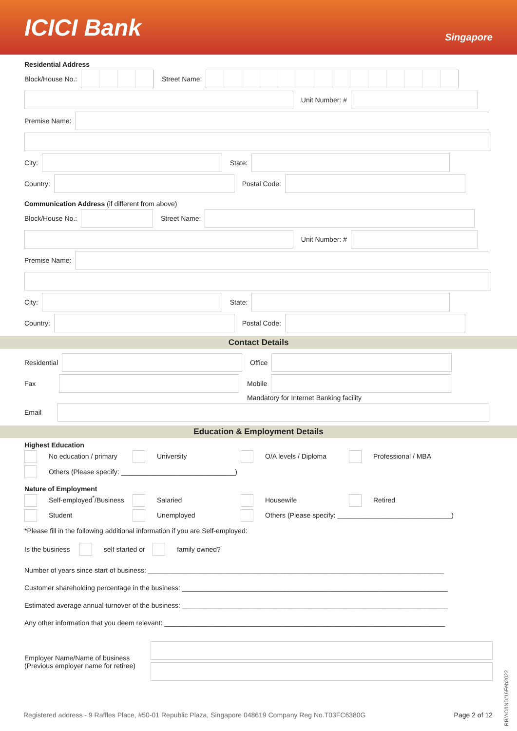ICICI Bank
Singapore
Residential Address
Block/House No.: Street Name:
Unit Number: #
Premise Name:
City: State:
Country: Postal Code:
Communication Address (if different from above)
Block/House No.: Street Name:
Unit Number: #
Premise Name:
City: State:
Country: Postal Code:
Contact Details
Residential Office
Fax Mobile
Mandatory for Internet Banking facility
Email
Education & Employment Details
Highest Education
No education / primary University O/A levels / Diploma Professional / MBA
Others (Please specify: ______________________________)
Nature of Employment
Self-employed<sup>*</sup>/Business Salaried Housewife Retired
Student Unemployed Others (Please specify: ______________________________)
*Please fill in the following additional information if you are Self-employed:
Is the business self started or family owned?
Number of years since start of business: ______________________________________________________________________________
Customer shareholding percentage in the business: ______________________________________________________________________
Estimated average annual turnover of the business: ______________________________________________________________________
Any other information that you deem relevant: __________________________________________________________________________
Employer Name/Name of business
(Previous employer name for retiree)
Registered address - 9 Raffles Place, #50-01 Republic Plaza, Singapore 048619 Company Reg No.T03FC6380G Page 2 of 12
RB/AO/IND/16Feb2022